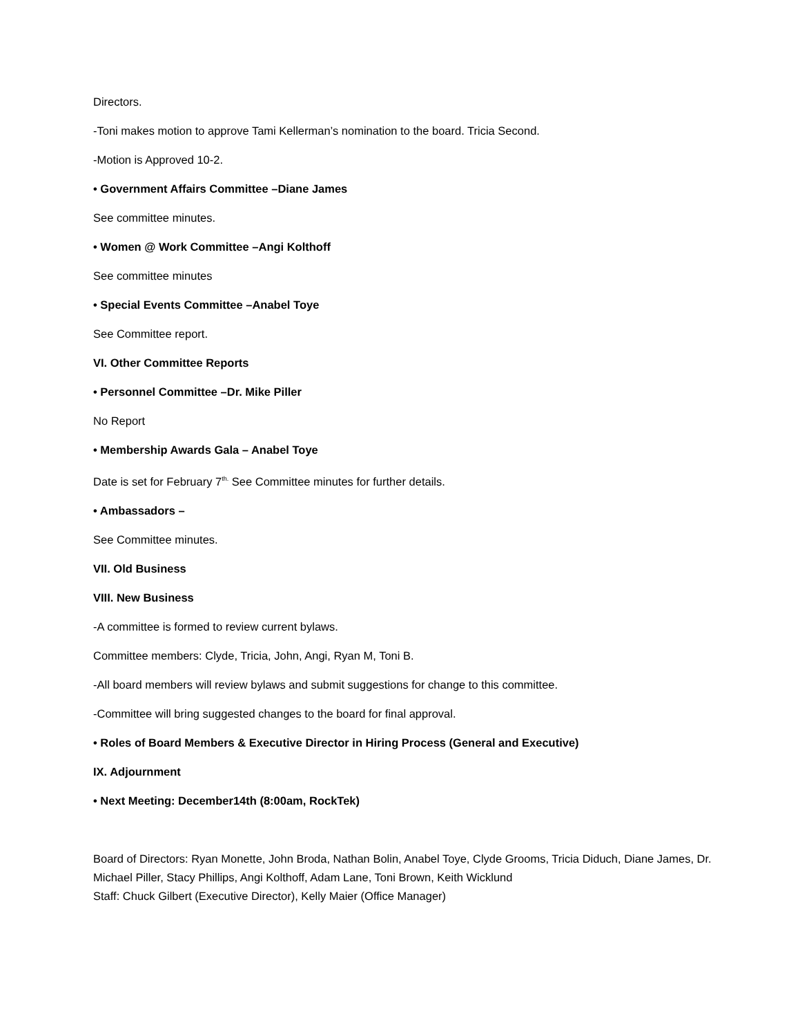Directors.
-Toni makes motion to approve Tami Kellerman’s nomination to the board. Tricia Second.
-Motion is Approved 10-2.
• Government Affairs Committee –Diane James
See committee minutes.
• Women @ Work Committee –Angi Kolthoff
See committee minutes
• Special Events Committee –Anabel Toye
See Committee report.
VI. Other Committee Reports
• Personnel Committee –Dr. Mike Piller
No Report
• Membership Awards Gala – Anabel Toye
Date is set for February 7<sup>th.</sup> See Committee minutes for further details.
• Ambassadors –
See Committee minutes.
VII. Old Business
VIII. New Business
-A committee is formed to review current bylaws.
Committee members: Clyde, Tricia, John, Angi, Ryan M, Toni B.
-All board members will review bylaws and submit suggestions for change to this committee.
-Committee will bring suggested changes to the board for final approval.
• Roles of Board Members & Executive Director in Hiring Process (General and Executive)
IX. Adjournment
• Next Meeting: December14th (8:00am, RockTek)
Board of Directors: Ryan Monette, John Broda, Nathan Bolin, Anabel Toye, Clyde Grooms, Tricia Diduch, Diane James, Dr. Michael Piller, Stacy Phillips, Angi Kolthoff, Adam Lane, Toni Brown, Keith Wicklund
Staff: Chuck Gilbert (Executive Director), Kelly Maier (Office Manager)